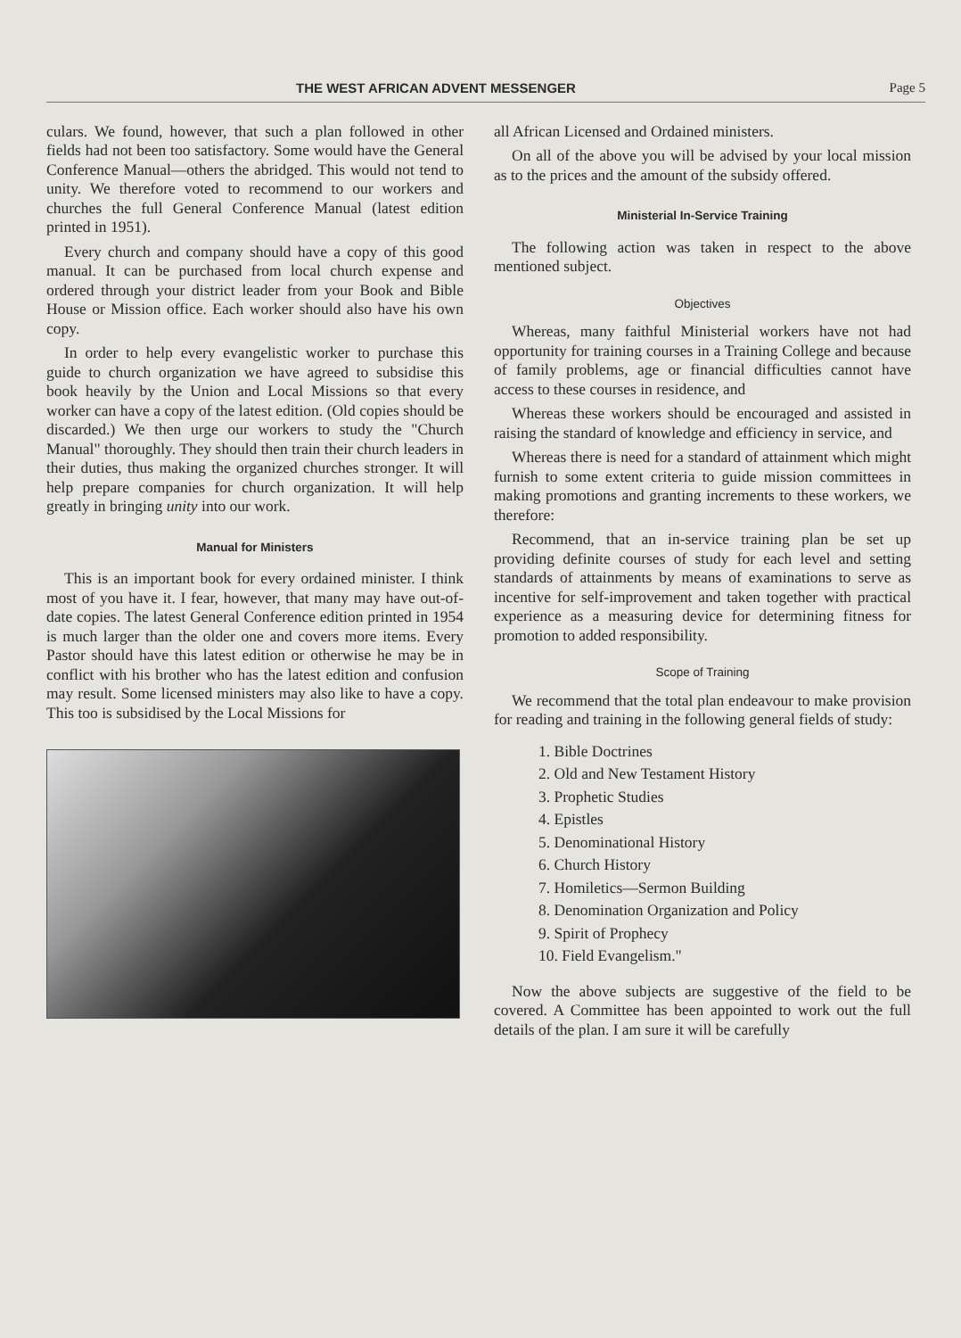THE WEST AFRICAN ADVENT MESSENGER Page 5
culars. We found, however, that such a plan followed in other fields had not been too satisfactory. Some would have the General Conference Manual—others the abridged. This would not tend to unity. We therefore voted to recommend to our workers and churches the full General Conference Manual (latest edition printed in 1951).
Every church and company should have a copy of this good manual. It can be purchased from local church expense and ordered through your district leader from your Book and Bible House or Mission office. Each worker should also have his own copy.
In order to help every evangelistic worker to purchase this guide to church organization we have agreed to subsidise this book heavily by the Union and Local Missions so that every worker can have a copy of the latest edition. (Old copies should be discarded.) We then urge our workers to study the "Church Manual" thoroughly. They should then train their church leaders in their duties, thus making the organized churches stronger. It will help prepare companies for church organization. It will help greatly in bringing unity into our work.
Manual for Ministers
This is an important book for every ordained minister. I think most of you have it. I fear, however, that many may have out-of-date copies. The latest General Conference edition printed in 1954 is much larger than the older one and covers more items. Every Pastor should have this latest edition or otherwise he may be in conflict with his brother who has the latest edition and confusion may result. Some licensed ministers may also like to have a copy. This too is subsidised by the Local Missions for
all African Licensed and Ordained ministers.
On all of the above you will be advised by your local mission as to the prices and the amount of the subsidy offered.
Ministerial In-Service Training
The following action was taken in respect to the above mentioned subject.
Objectives
Whereas, many faithful Ministerial workers have not had opportunity for training courses in a Training College and because of family problems, age or financial difficulties cannot have access to these courses in residence, and
Whereas these workers should be encouraged and assisted in raising the standard of knowledge and efficiency in service, and
Whereas there is need for a standard of attainment which might furnish to some extent criteria to guide mission committees in making promotions and granting increments to these workers, we therefore:
Recommend, that an in-service training plan be set up providing definite courses of study for each level and setting standards of attainments by means of examinations to serve as incentive for self-improvement and taken together with practical experience as a measuring device for determining fitness for promotion to added responsibility.
Scope of Training
We recommend that the total plan endeavour to make provision for reading and training in the following general fields of study:
1. Bible Doctrines
2. Old and New Testament History
3. Prophetic Studies
4. Epistles
5. Denominational History
6. Church History
7. Homiletics—Sermon Building
8. Denomination Organization and Policy
9. Spirit of Prophecy
10. Field Evangelism."
Now the above subjects are suggestive of the field to be covered. A Committee has been appointed to work out the full details of the plan. I am sure it will be carefully